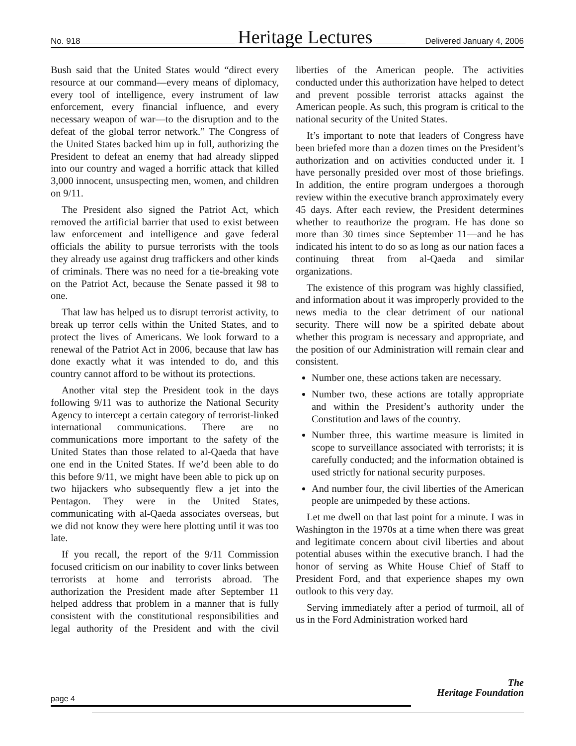No. 918 Heritage Lectures Delivered January 4, 2006
Bush said that the United States would “direct every resource at our command—every means of diplomacy, every tool of intelligence, every instrument of law enforcement, every financial influence, and every necessary weapon of war—to the disruption and to the defeat of the global terror network.” The Congress of the United States backed him up in full, authorizing the President to defeat an enemy that had already slipped into our country and waged a horrific attack that killed 3,000 innocent, unsuspecting men, women, and children on 9/11.
The President also signed the Patriot Act, which removed the artificial barrier that used to exist between law enforcement and intelligence and gave federal officials the ability to pursue terrorists with the tools they already use against drug traffickers and other kinds of criminals. There was no need for a tie-breaking vote on the Patriot Act, because the Senate passed it 98 to one.
That law has helped us to disrupt terrorist activity, to break up terror cells within the United States, and to protect the lives of Americans. We look forward to a renewal of the Patriot Act in 2006, because that law has done exactly what it was intended to do, and this country cannot afford to be without its protections.
Another vital step the President took in the days following 9/11 was to authorize the National Security Agency to intercept a certain category of terrorist-linked international communications. There are no communications more important to the safety of the United States than those related to al-Qaeda that have one end in the United States. If we’d been able to do this before 9/11, we might have been able to pick up on two hijackers who subsequently flew a jet into the Pentagon. They were in the United States, communicating with al-Qaeda associates overseas, but we did not know they were here plotting until it was too late.
If you recall, the report of the 9/11 Commission focused criticism on our inability to cover links between terrorists at home and terrorists abroad. The authorization the President made after September 11 helped address that problem in a manner that is fully consistent with the constitutional responsibilities and legal authority of the President and with the civil liberties of the American people. The activities conducted under this authorization have helped to detect and prevent possible terrorist attacks against the American people. As such, this program is critical to the national security of the United States.
It’s important to note that leaders of Congress have been briefed more than a dozen times on the President’s authorization and on activities conducted under it. I have personally presided over most of those briefings. In addition, the entire program undergoes a thorough review within the executive branch approximately every 45 days. After each review, the President determines whether to reauthorize the program. He has done so more than 30 times since September 11—and he has indicated his intent to do so as long as our nation faces a continuing threat from al-Qaeda and similar organizations.
The existence of this program was highly classified, and information about it was improperly provided to the news media to the clear detriment of our national security. There will now be a spirited debate about whether this program is necessary and appropriate, and the position of our Administration will remain clear and consistent.
Number one, these actions taken are necessary.
Number two, these actions are totally appropriate and within the President’s authority under the Constitution and laws of the country.
Number three, this wartime measure is limited in scope to surveillance associated with terrorists; it is carefully conducted; and the information obtained is used strictly for national security purposes.
And number four, the civil liberties of the American people are unimpeded by these actions.
Let me dwell on that last point for a minute. I was in Washington in the 1970s at a time when there was great and legitimate concern about civil liberties and about potential abuses within the executive branch. I had the honor of serving as White House Chief of Staff to President Ford, and that experience shapes my own outlook to this very day.
Serving immediately after a period of turmoil, all of us in the Ford Administration worked hard
The
Heritage Foundation
page 4